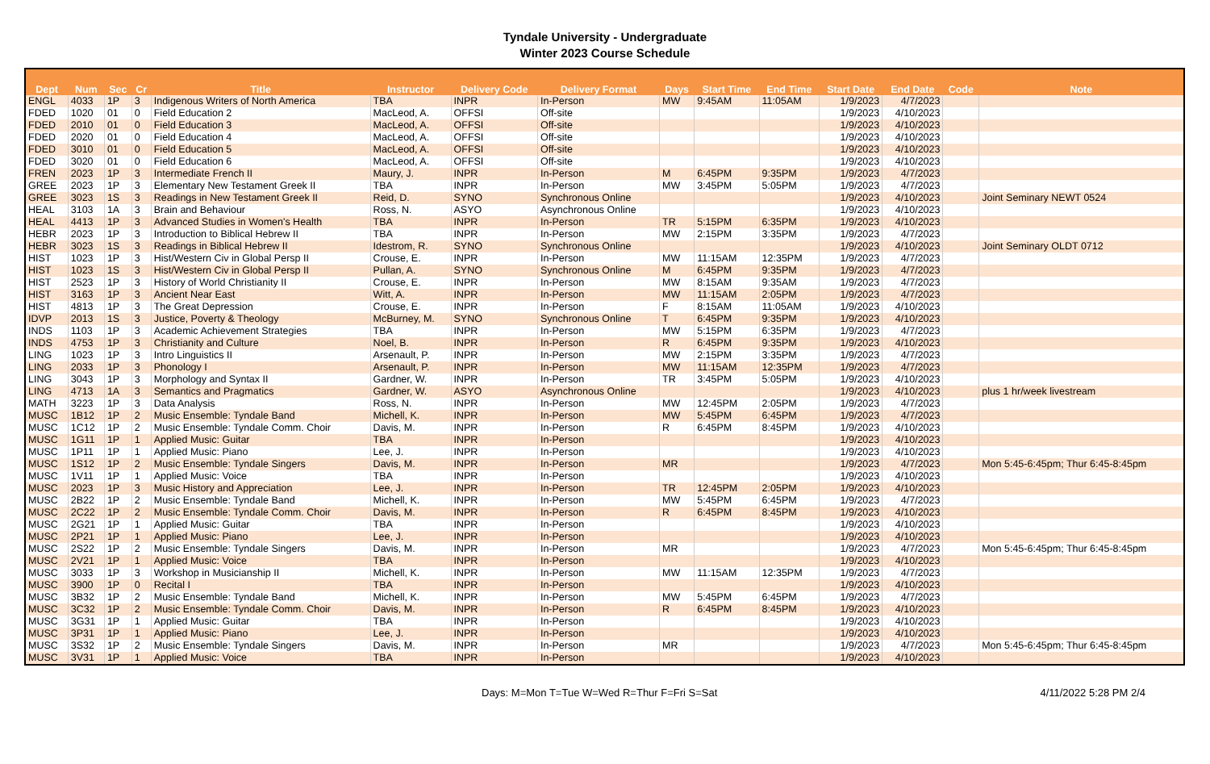Tyndale University - Undergraduate
Winter 2023 Course Schedule
| Dept | Num | Sec | Cr | Title | Instructor | Delivery Code | Delivery Format | Days | Start Time | End Time | Start Date | End Date | Code | Note |
| --- | --- | --- | --- | --- | --- | --- | --- | --- | --- | --- | --- | --- | --- | --- |
| ENGL | 4033 | 1P | 3 | Indigenous Writers of North America | TBA | INPR | In-Person | MW | 9:45AM | 11:05AM | 1/9/2023 | 4/7/2023 | | |
| FDED | 1020 | 01 | 0 | Field Education 2 | MacLeod, A. | OFFSI | Off-site | | | | 1/9/2023 | 4/10/2023 | | |
| FDED | 2010 | 01 | 0 | Field Education 3 | MacLeod, A. | OFFSI | Off-site | | | | 1/9/2023 | 4/10/2023 | | |
| FDED | 2020 | 01 | 0 | Field Education 4 | MacLeod, A. | OFFSI | Off-site | | | | 1/9/2023 | 4/10/2023 | | |
| FDED | 3010 | 01 | 0 | Field Education 5 | MacLeod, A. | OFFSI | Off-site | | | | 1/9/2023 | 4/10/2023 | | |
| FDED | 3020 | 01 | 0 | Field Education 6 | MacLeod, A. | OFFSI | Off-site | | | | 1/9/2023 | 4/10/2023 | | |
| FREN | 2023 | 1P | 3 | Intermediate French II | Maury, J. | INPR | In-Person | M | 6:45PM | 9:35PM | 1/9/2023 | 4/7/2023 | | |
| GREE | 2023 | 1P | 3 | Elementary New Testament Greek II | TBA | INPR | In-Person | MW | 3:45PM | 5:05PM | 1/9/2023 | 4/7/2023 | | |
| GREE | 3023 | 1S | 3 | Readings in New Testament Greek II | Reid, D. | SYNO | Synchronous Online | | | | 1/9/2023 | 4/10/2023 | | Joint Seminary NEWT 0524 |
| HEAL | 3103 | 1A | 3 | Brain and Behaviour | Ross, N. | ASYO | Asynchronous Online | | | | 1/9/2023 | 4/10/2023 | | |
| HEAL | 4413 | 1P | 3 | Advanced Studies in Women's Health | TBA | INPR | In-Person | TR | 5:15PM | 6:35PM | 1/9/2023 | 4/10/2023 | | |
| HEBR | 2023 | 1P | 3 | Introduction to Biblical Hebrew II | TBA | INPR | In-Person | MW | 2:15PM | 3:35PM | 1/9/2023 | 4/7/2023 | | |
| HEBR | 3023 | 1S | 3 | Readings in Biblical Hebrew II | Idestrom, R. | SYNO | Synchronous Online | | | | 1/9/2023 | 4/10/2023 | | Joint Seminary OLDT 0712 |
| HIST | 1023 | 1P | 3 | Hist/Western Civ in Global Persp II | Crouse, E. | INPR | In-Person | MW | 11:15AM | 12:35PM | 1/9/2023 | 4/7/2023 | | |
| HIST | 1023 | 1S | 3 | Hist/Western Civ in Global Persp II | Pullan, A. | SYNO | Synchronous Online | M | 6:45PM | 9:35PM | 1/9/2023 | 4/7/2023 | | |
| HIST | 2523 | 1P | 3 | History of World Christianity II | Crouse, E. | INPR | In-Person | MW | 8:15AM | 9:35AM | 1/9/2023 | 4/7/2023 | | |
| HIST | 3163 | 1P | 3 | Ancient Near East | Witt, A. | INPR | In-Person | MW | 11:15AM | 2:05PM | 1/9/2023 | 4/7/2023 | | |
| HIST | 4813 | 1P | 3 | The Great Depression | Crouse, E. | INPR | In-Person | F | 8:15AM | 11:05AM | 1/9/2023 | 4/10/2023 | | |
| IDVP | 2013 | 1S | 3 | Justice, Poverty & Theology | McBurney, M. | SYNO | Synchronous Online | T | 6:45PM | 9:35PM | 1/9/2023 | 4/10/2023 | | |
| INDS | 1103 | 1P | 3 | Academic Achievement Strategies | TBA | INPR | In-Person | MW | 5:15PM | 6:35PM | 1/9/2023 | 4/7/2023 | | |
| INDS | 4753 | 1P | 3 | Christianity and Culture | Noel, B. | INPR | In-Person | R | 6:45PM | 9:35PM | 1/9/2023 | 4/10/2023 | | |
| LING | 1023 | 1P | 3 | Intro Linguistics II | Arsenault, P. | INPR | In-Person | MW | 2:15PM | 3:35PM | 1/9/2023 | 4/7/2023 | | |
| LING | 2033 | 1P | 3 | Phonology I | Arsenault, P. | INPR | In-Person | MW | 11:15AM | 12:35PM | 1/9/2023 | 4/7/2023 | | |
| LING | 3043 | 1P | 3 | Morphology and Syntax II | Gardner, W. | INPR | In-Person | TR | 3:45PM | 5:05PM | 1/9/2023 | 4/10/2023 | | |
| LING | 4713 | 1A | 3 | Semantics and Pragmatics | Gardner, W. | ASYO | Asynchronous Online | | | | 1/9/2023 | 4/10/2023 | | plus 1 hr/week livestream |
| MATH | 3223 | 1P | 3 | Data Analysis | Ross, N. | INPR | In-Person | MW | 12:45PM | 2:05PM | 1/9/2023 | 4/7/2023 | | |
| MUSC | 1B12 | 1P | 2 | Music Ensemble: Tyndale Band | Michell, K. | INPR | In-Person | MW | 5:45PM | 6:45PM | 1/9/2023 | 4/7/2023 | | |
| MUSC | 1C12 | 1P | 2 | Music Ensemble: Tyndale Comm. Choir | Davis, M. | INPR | In-Person | R | 6:45PM | 8:45PM | 1/9/2023 | 4/10/2023 | | |
| MUSC | 1G11 | 1P | 1 | Applied Music: Guitar | TBA | INPR | In-Person | | | | 1/9/2023 | 4/10/2023 | | |
| MUSC | 1P11 | 1P | 1 | Applied Music: Piano | Lee, J. | INPR | In-Person | | | | 1/9/2023 | 4/10/2023 | | |
| MUSC | 1S12 | 1P | 2 | Music Ensemble: Tyndale Singers | Davis, M. | INPR | In-Person | MR | | | 1/9/2023 | 4/7/2023 | | Mon 5:45-6:45pm; Thur 6:45-8:45pm |
| MUSC | 1V11 | 1P | 1 | Applied Music: Voice | TBA | INPR | In-Person | | | | 1/9/2023 | 4/10/2023 | | |
| MUSC | 2023 | 1P | 3 | Music History and Appreciation | Lee, J. | INPR | In-Person | TR | 12:45PM | 2:05PM | 1/9/2023 | 4/10/2023 | | |
| MUSC | 2B22 | 1P | 2 | Music Ensemble: Tyndale Band | Michell, K. | INPR | In-Person | MW | 5:45PM | 6:45PM | 1/9/2023 | 4/7/2023 | | |
| MUSC | 2C22 | 1P | 2 | Music Ensemble: Tyndale Comm. Choir | Davis, M. | INPR | In-Person | R | 6:45PM | 8:45PM | 1/9/2023 | 4/10/2023 | | |
| MUSC | 2G21 | 1P | 1 | Applied Music: Guitar | TBA | INPR | In-Person | | | | 1/9/2023 | 4/10/2023 | | |
| MUSC | 2P21 | 1P | 1 | Applied Music: Piano | Lee, J. | INPR | In-Person | | | | 1/9/2023 | 4/10/2023 | | |
| MUSC | 2S22 | 1P | 2 | Music Ensemble: Tyndale Singers | Davis, M. | INPR | In-Person | MR | | | 1/9/2023 | 4/7/2023 | | Mon 5:45-6:45pm; Thur 6:45-8:45pm |
| MUSC | 2V21 | 1P | 1 | Applied Music: Voice | TBA | INPR | In-Person | | | | 1/9/2023 | 4/10/2023 | | |
| MUSC | 3033 | 1P | 3 | Workshop in Musicianship II | Michell, K. | INPR | In-Person | MW | 11:15AM | 12:35PM | 1/9/2023 | 4/7/2023 | | |
| MUSC | 3900 | 1P | 0 | Recital I | TBA | INPR | In-Person | | | | 1/9/2023 | 4/10/2023 | | |
| MUSC | 3B32 | 1P | 2 | Music Ensemble: Tyndale Band | Michell, K. | INPR | In-Person | MW | 5:45PM | 6:45PM | 1/9/2023 | 4/7/2023 | | |
| MUSC | 3C32 | 1P | 2 | Music Ensemble: Tyndale Comm. Choir | Davis, M. | INPR | In-Person | R | 6:45PM | 8:45PM | 1/9/2023 | 4/10/2023 | | |
| MUSC | 3G31 | 1P | 1 | Applied Music: Guitar | TBA | INPR | In-Person | | | | 1/9/2023 | 4/10/2023 | | |
| MUSC | 3P31 | 1P | 1 | Applied Music: Piano | Lee, J. | INPR | In-Person | | | | 1/9/2023 | 4/10/2023 | | |
| MUSC | 3S32 | 1P | 2 | Music Ensemble: Tyndale Singers | Davis, M. | INPR | In-Person | MR | | | 1/9/2023 | 4/7/2023 | | Mon 5:45-6:45pm; Thur 6:45-8:45pm |
| MUSC | 3V31 | 1P | 1 | Applied Music: Voice | TBA | INPR | In-Person | | | | 1/9/2023 | 4/10/2023 | | |
Days: M=Mon T=Tue W=Wed R=Thur F=Fri S=Sat 4/11/2022 5:28 PM 2/4